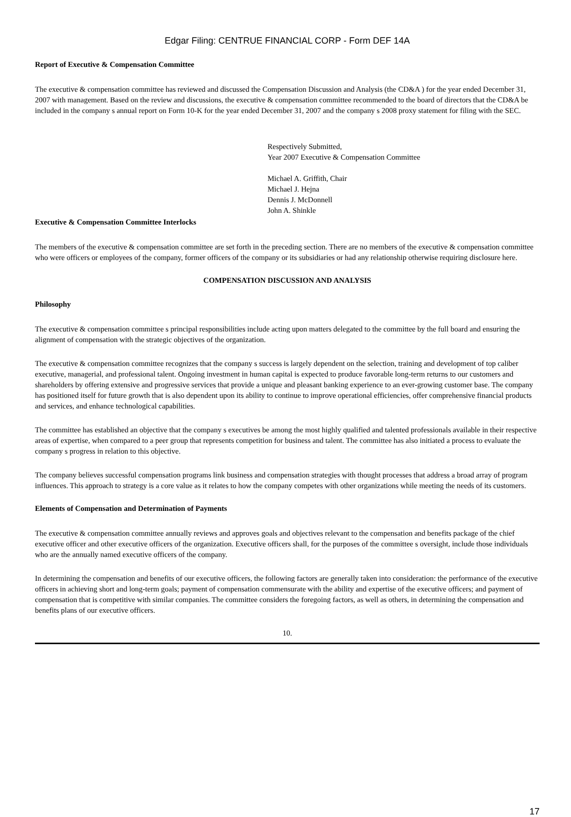Edgar Filing: CENTRUE FINANCIAL CORP - Form DEF 14A
Report of Executive & Compensation Committee
The executive & compensation committee has reviewed and discussed the Compensation Discussion and Analysis (the CD&A ) for the year ended December 31, 2007 with management. Based on the review and discussions, the executive & compensation committee recommended to the board of directors that the CD&A be included in the company s annual report on Form 10-K for the year ended December 31, 2007 and the company s 2008 proxy statement for filing with the SEC.
Respectively Submitted,
Year 2007 Executive & Compensation Committee
Michael A. Griffith, Chair
Michael J. Hejna
Dennis J. McDonnell
John A. Shinkle
Executive & Compensation Committee Interlocks
The members of the executive & compensation committee are set forth in the preceding section. There are no members of the executive & compensation committee who were officers or employees of the company, former officers of the company or its subsidiaries or had any relationship otherwise requiring disclosure here.
COMPENSATION DISCUSSION AND ANALYSIS
Philosophy
The executive & compensation committee s principal responsibilities include acting upon matters delegated to the committee by the full board and ensuring the alignment of compensation with the strategic objectives of the organization.
The executive & compensation committee recognizes that the company s success is largely dependent on the selection, training and development of top caliber executive, managerial, and professional talent. Ongoing investment in human capital is expected to produce favorable long-term returns to our customers and shareholders by offering extensive and progressive services that provide a unique and pleasant banking experience to an ever-growing customer base. The company has positioned itself for future growth that is also dependent upon its ability to continue to improve operational efficiencies, offer comprehensive financial products and services, and enhance technological capabilities.
The committee has established an objective that the company s executives be among the most highly qualified and talented professionals available in their respective areas of expertise, when compared to a peer group that represents competition for business and talent. The committee has also initiated a process to evaluate the company s progress in relation to this objective.
The company believes successful compensation programs link business and compensation strategies with thought processes that address a broad array of program influences. This approach to strategy is a core value as it relates to how the company competes with other organizations while meeting the needs of its customers.
Elements of Compensation and Determination of Payments
The executive & compensation committee annually reviews and approves goals and objectives relevant to the compensation and benefits package of the chief executive officer and other executive officers of the organization. Executive officers shall, for the purposes of the committee s oversight, include those individuals who are the annually named executive officers of the company.
In determining the compensation and benefits of our executive officers, the following factors are generally taken into consideration: the performance of the executive officers in achieving short and long-term goals; payment of compensation commensurate with the ability and expertise of the executive officers; and payment of compensation that is competitive with similar companies. The committee considers the foregoing factors, as well as others, in determining the compensation and benefits plans of our executive officers.
10.
17